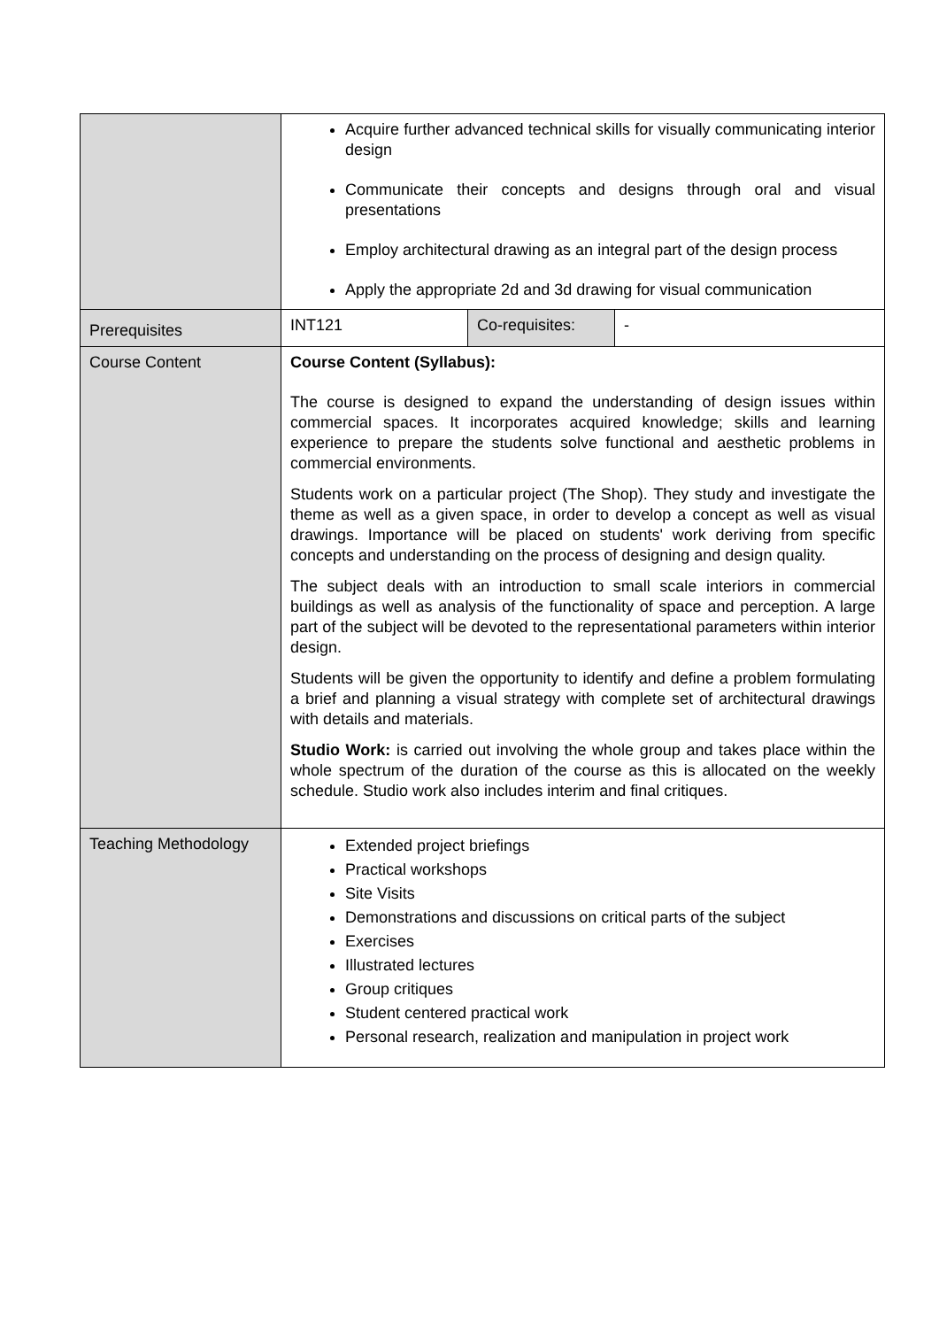| | Acquire further advanced technical skills for visually communicating interior design Communicate their concepts and designs through oral and visual presentations Employ architectural drawing as an integral part of the design process Apply the appropriate 2d and 3d drawing for visual communication | | |
| Prerequisites | INT121 | Co-requisites: | - |
| Course Content | Course Content (Syllabus): The course is designed to expand the understanding of design issues within commercial spaces. It incorporates acquired knowledge; skills and learning experience to prepare the students solve functional and aesthetic problems in commercial environments. Students work on a particular project (The Shop). They study and investigate the theme as well as a given space, in order to develop a concept as well as visual drawings. Importance will be placed on students' work deriving from specific concepts and understanding on the process of designing and design quality. The subject deals with an introduction to small scale interiors in commercial buildings as well as analysis of the functionality of space and perception. A large part of the subject will be devoted to the representational parameters within interior design. Students will be given the opportunity to identify and define a problem formulating a brief and planning a visual strategy with complete set of architectural drawings with details and materials. Studio Work: is carried out involving the whole group and takes place within the whole spectrum of the duration of the course as this is allocated on the weekly schedule. Studio work also includes interim and final critiques. | | |
| Teaching Methodology | Extended project briefings Practical workshops Site Visits Demonstrations and discussions on critical parts of the subject Exercises Illustrated lectures Group critiques Student centered practical work Personal research, realization and manipulation in project work | | |